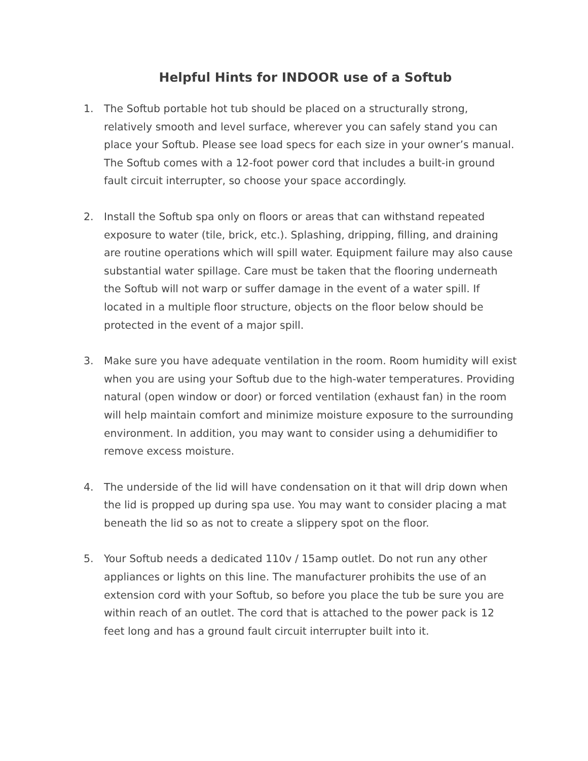Helpful Hints for INDOOR use of a Softub
1. The Softub portable hot tub should be placed on a structurally strong, relatively smooth and level surface, wherever you can safely stand you can place your Softub. Please see load specs for each size in your owner’s manual. The Softub comes with a 12-foot power cord that includes a built-in ground fault circuit interrupter, so choose your space accordingly.
2. Install the Softub spa only on floors or areas that can withstand repeated exposure to water (tile, brick, etc.). Splashing, dripping, filling, and draining are routine operations which will spill water. Equipment failure may also cause substantial water spillage. Care must be taken that the flooring underneath the Softub will not warp or suffer damage in the event of a water spill. If located in a multiple floor structure, objects on the floor below should be protected in the event of a major spill.
3. Make sure you have adequate ventilation in the room. Room humidity will exist when you are using your Softub due to the high-water temperatures. Providing natural (open window or door) or forced ventilation (exhaust fan) in the room will help maintain comfort and minimize moisture exposure to the surrounding environment. In addition, you may want to consider using a dehumidifier to remove excess moisture.
4. The underside of the lid will have condensation on it that will drip down when the lid is propped up during spa use. You may want to consider placing a mat beneath the lid so as not to create a slippery spot on the floor.
5. Your Softub needs a dedicated 110v / 15amp outlet. Do not run any other appliances or lights on this line. The manufacturer prohibits the use of an extension cord with your Softub, so before you place the tub be sure you are within reach of an outlet. The cord that is attached to the power pack is 12 feet long and has a ground fault circuit interrupter built into it.